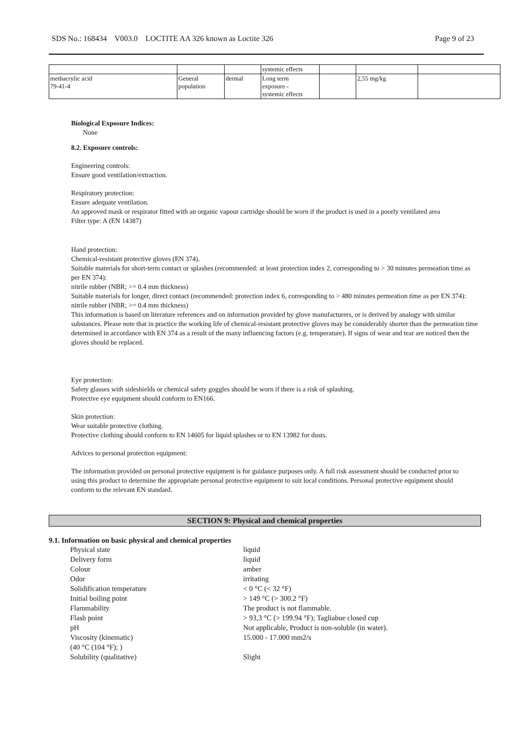SDS No.: 168434 V003.0 LOCTITE AA 326 known as Loctite 326 Page 9 of 23
| | | | systemic effects | | | |
| methacrylic acid 79-41-4 | General population | dermal | Long term exposure - systemic effects | | 2,55 mg/kg | |
Biological Exposure Indices:
None
8.2. Exposure controls:
Engineering controls:
Ensure good ventilation/extraction.
Respiratory protection:
Ensure adequate ventilation.
An approved mask or respirator fitted with an organic vapour cartridge should be worn if the product is used in a poorly ventilated area
Filter type: A (EN 14387)
Hand protection:
Chemical-resistant protective gloves (EN 374).
Suitable materials for short-term contact or splashes (recommended: at least protection index 2, corresponding to > 30 minutes permeation time as per EN 374):
nitrile rubber (NBR; >= 0.4 mm thickness)
Suitable materials for longer, direct contact (recommended: protection index 6, corresponding to > 480 minutes permeation time as per EN 374):
nitrile rubber (NBR; >= 0.4 mm thickness)
This information is based on literature references and on information provided by glove manufacturers, or is derived by analogy with similar substances. Please note that in practice the working life of chemical-resistant protective gloves may be considerably shorter than the permeation time determined in accordance with EN 374 as a result of the many influencing factors (e.g. temperature). If signs of wear and tear are noticed then the gloves should be replaced.
Eye protection:
Safety glasses with sideshields or chemical safety goggles should be worn if there is a risk of splashing.
Protective eye equipment should conform to EN166.
Skin protection:
Wear suitable protective clothing.
Protective clothing should conform to EN 14605 for liquid splashes or to EN 13982 for dusts.
Advices to personal protection equipment:
The information provided on personal protective equipment is for guidance purposes only. A full risk assessment should be conducted prior to using this product to determine the appropriate personal protective equipment to suit local conditions. Personal protective equipment should conform to the relevant EN standard.
SECTION 9: Physical and chemical properties
9.1. Information on basic physical and chemical properties
| Physical state | liquid |
| Delivery form | liquid |
| Colour | amber |
| Odor | irritating |
| Solidification temperature | < 0 °C (< 32 °F) |
| Initial boiling point | > 149 °C (> 300.2 °F) |
| Flammability | The product is not flammable. |
| Flash point | > 93,3 °C (> 199.94 °F); Tagliabue closed cup |
| pH | Not applicable, Product is non-soluble (in water). |
| Viscosity (kinematic) (40 °C (104 °F); ) | 15.000 - 17.000 mm2/s |
| Solubility (qualitative) | Slight |